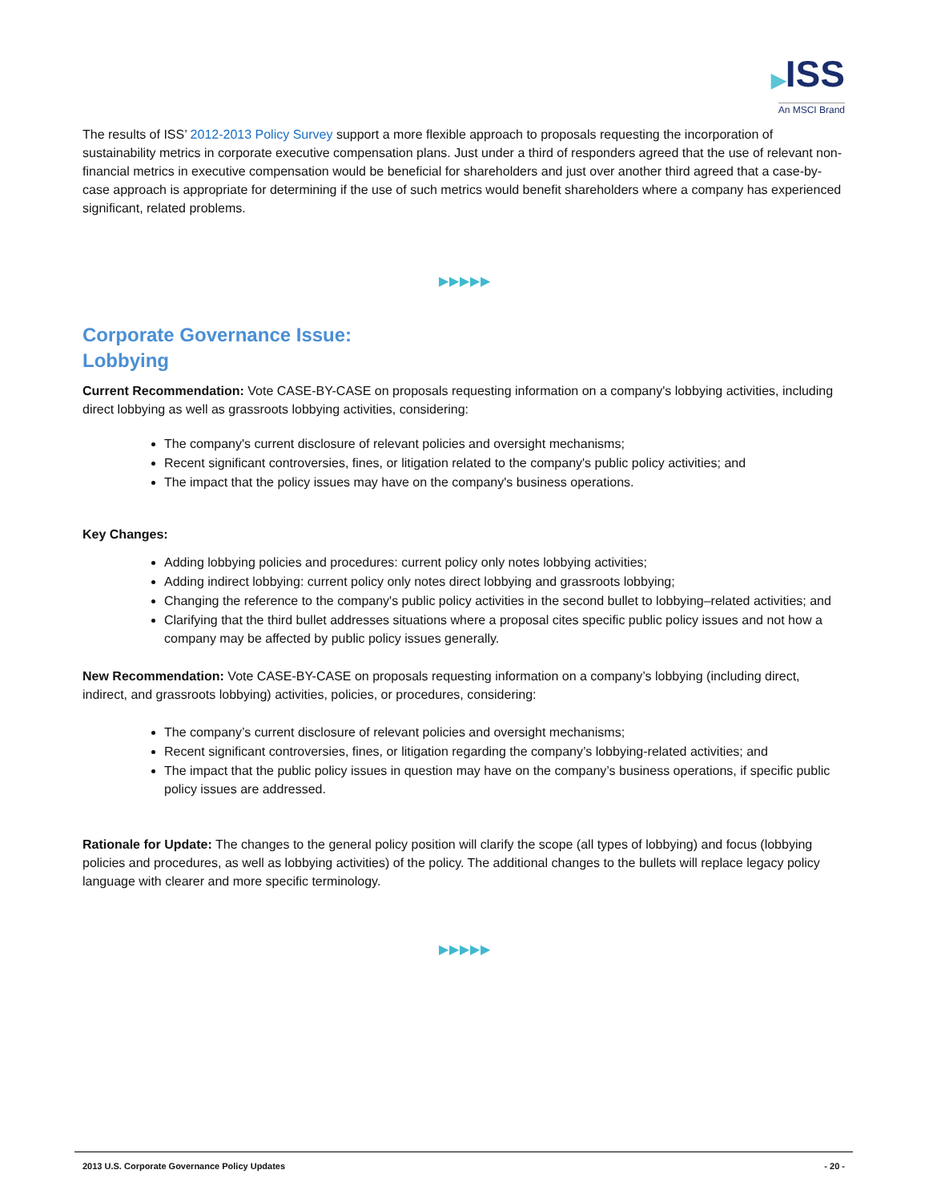▶ISS
An MSCI Brand
The results of ISS’ 2012-2013 Policy Survey support a more flexible approach to proposals requesting the incorporation of sustainability metrics in corporate executive compensation plans. Just under a third of responders agreed that the use of relevant non-financial metrics in executive compensation would be beneficial for shareholders and just over another third agreed that a case-by-case approach is appropriate for determining if the use of such metrics would benefit shareholders where a company has experienced significant, related problems.
▶▶▶▶▶
Corporate Governance Issue:
Lobbying
Current Recommendation: Vote CASE-BY-CASE on proposals requesting information on a company's lobbying activities, including direct lobbying as well as grassroots lobbying activities, considering:
The company's current disclosure of relevant policies and oversight mechanisms;
Recent significant controversies, fines, or litigation related to the company's public policy activities; and
The impact that the policy issues may have on the company's business operations.
Key Changes:
Adding lobbying policies and procedures: current policy only notes lobbying activities;
Adding indirect lobbying: current policy only notes direct lobbying and grassroots lobbying;
Changing the reference to the company's public policy activities in the second bullet to lobbying–related activities; and
Clarifying that the third bullet addresses situations where a proposal cites specific public policy issues and not how a company may be affected by public policy issues generally.
New Recommendation: Vote CASE-BY-CASE on proposals requesting information on a company’s lobbying (including direct, indirect, and grassroots lobbying) activities, policies, or procedures, considering:
The company’s current disclosure of relevant policies and oversight mechanisms;
Recent significant controversies, fines, or litigation regarding the company’s lobbying-related activities; and
The impact that the public policy issues in question may have on the company’s business operations, if specific public policy issues are addressed.
Rationale for Update: The changes to the general policy position will clarify the scope (all types of lobbying) and focus (lobbying policies and procedures, as well as lobbying activities) of the policy. The additional changes to the bullets will replace legacy policy language with clearer and more specific terminology.
▶▶▶▶▶
2013 U.S. Corporate Governance Policy Updates - 20 -